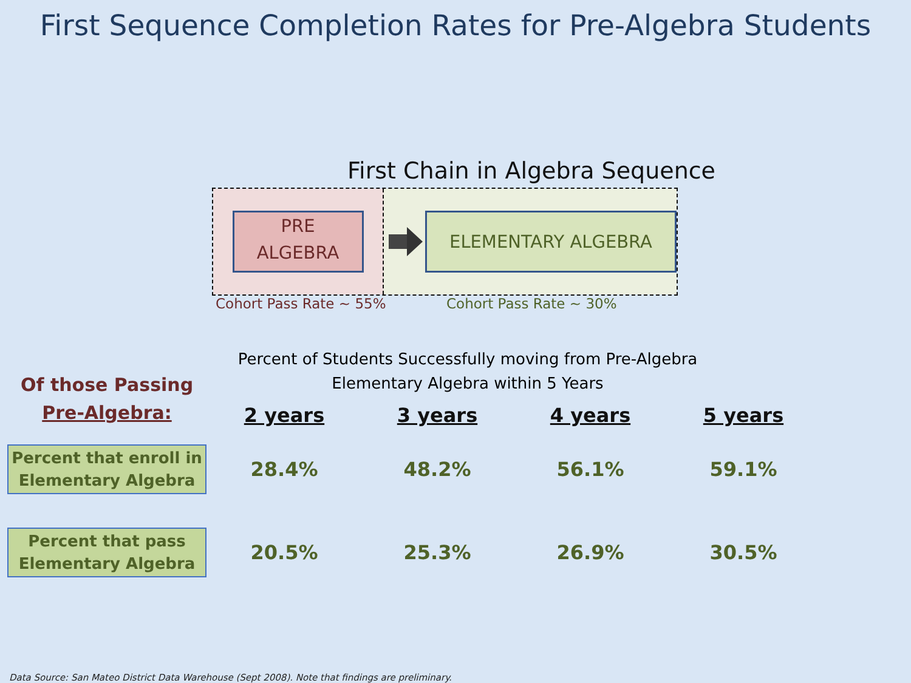First Sequence Completion Rates for Pre-Algebra Students
First Chain in Algebra Sequence
PRE
ALGEBRA
ELEMENTARY ALGEBRA
Cohort Pass Rate ~ 55% Cohort Pass Rate ~ 30%
Percent of Students Successfully moving from Pre-Algebra Elementary Algebra within 5 Years
| Of those Passing Pre-Algebra: | 2 years | 3 years | 4 years | 5 years |
| --- | --- | --- | --- | --- |
| Percent that enroll in Elementary Algebra | 28.4% | 48.2% | 56.1% | 59.1% |
| Percent that pass Elementary Algebra | 20.5% | 25.3% | 26.9% | 30.5% |
Data Source: San Mateo District Data Warehouse (Sept 2008). Note that findings are preliminary.